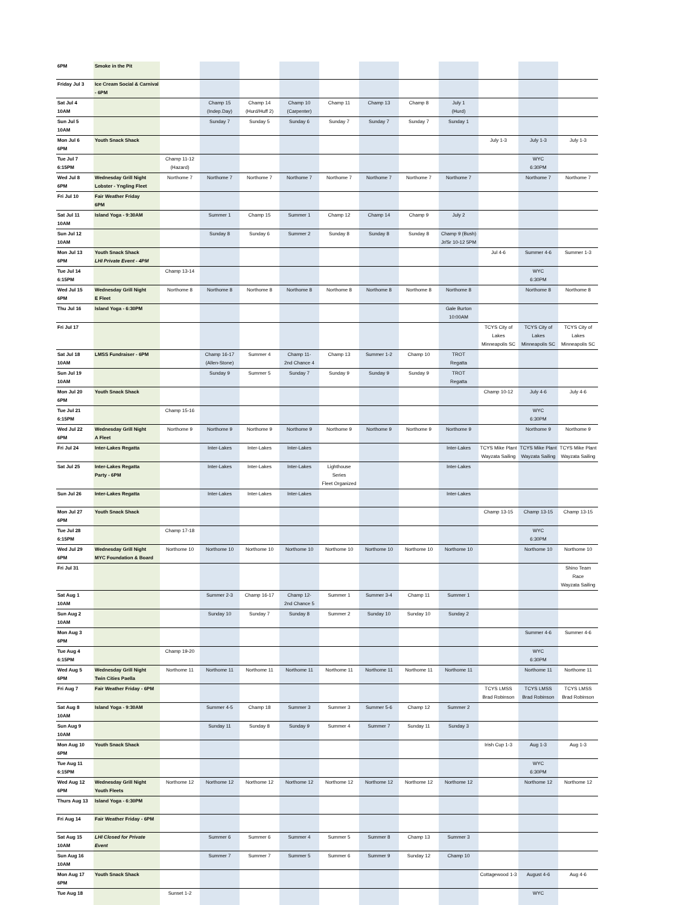| 6PM | Smoke in the Pit | | | | | | | | | | | |
| Friday Jul 3 | Ice Cream Social & Carnival - 6PM | | | | | | | | | | | |
| Sat Jul 4 10AM | | | Champ 15 (Indep.Day) | Champ 14 (Hurd/Huff 2) | Champ 10 (Carpenter) | Champ 11 | Champ 13 | Champ 8 | July 1 (Hurd) | | | |
| Sun Jul 5 10AM | | | Sunday 7 | Sunday 5 | Sunday 6 | Sunday 7 | Sunday 7 | Sunday 7 | Sunday 1 | | | |
| Mon Jul 6 6PM | Youth Snack Shack | | | | | | | | | July 1-3 | July 1-3 | July 1-3 |
| Tue Jul 7 6:15PM | | Champ 11-12 (Hazard) | | | | | | | | | WYC 6:30PM | |
| Wed Jul 8 6PM | Wednesday Grill Night Lobster - Yngling Fleet | Northome 7 | Northome 7 | Northome 7 | Northome 7 | Northome 7 | Northome 7 | Northome 7 | Northome 7 | | Northome 7 | Northome 7 |
| Fri Jul 10 | Fair Weather Friday 6PM | | | | | | | | | | | |
| Sat Jul 11 10AM | Island Yoga - 9:30AM | | Summer 1 | Champ 15 | Summer 1 | Champ 12 | Champ 14 | Champ 9 | July 2 | | | |
| Sun Jul 12 10AM | | | Sunday 8 | Sunday 6 | Summer 2 | Sunday 8 | Sunday 8 | Sunday 8 | Champ 9 (Bush) Jr/Sr 10-12 5PM | | | |
| Mon Jul 13 6PM | Youth Snack Shack LHI Private Event - 4PM | | | | | | | | | Jul 4-6 | Summer 4-6 | Summer 1-3 |
| Tue Jul 14 6:15PM | | Champ 13-14 | | | | | | | | | WYC 6:30PM | |
| Wed Jul 15 6PM | Wednesday Grill Night E Fleet | Northome 8 | Northome 8 | Northome 8 | Northome 8 | Northome 8 | Northome 8 | Northome 8 | Northome 8 | | Northome 8 | Northome 8 |
| Thu Jul 16 | Island Yoga - 6:30PM | | | | | | | | Gale Burton 10:00AM | | | |
| Fri Jul 17 | | | | | | | | | | TCYS City of Lakes Minneapolis SC | TCYS City of Lakes Minneapolis SC | TCYS City of Lakes Minneapolis SC |
| Sat Jul 18 10AM | LMSS Fundraiser - 6PM | | Champ 16-17 (Allen-Stone) | Summer 4 | Champ 11- 2nd Chance 4 | Champ 13 | Summer 1-2 | Champ 10 | TROT Regatta | | | |
| Sun Jul 19 10AM | | | Sunday 9 | Summer 5 | Sunday 7 | Sunday 9 | Sunday 9 | Sunday 9 | TROT Regatta | | | |
| Mon Jul 20 6PM | Youth Snack Shack | | | | | | | | | Champ 10-12 | July 4-6 | July 4-6 |
| Tue Jul 21 6:15PM | | Champ 15-16 | | | | | | | | | WYC 6:30PM | |
| Wed Jul 22 6PM | Wednesday Grill Night A Fleet | Northome 9 | Northome 9 | Northome 9 | Northome 9 | Northome 9 | Northome 9 | Northome 9 | Northome 9 | | Northome 9 | Northome 9 |
| Fri Jul 24 | Inter-Lakes Regatta | | Inter-Lakes | Inter-Lakes | Inter-Lakes | | | | Inter-Lakes | TCYS Mike Plant Wayzata Sailing | TCYS Mike Plant Wayzata Sailing | TCYS Mike Plant Wayzata Sailing |
| Sat Jul 25 | Inter-Lakes Regatta Party - 6PM | | Inter-Lakes | Inter-Lakes | Inter-Lakes | Lighthouse Series Fleet Organized | | | Inter-Lakes | | | |
| Sun Jul 26 | Inter-Lakes Regatta | | Inter-Lakes | Inter-Lakes | Inter-Lakes | | | | Inter-Lakes | | | |
| Mon Jul 27 6PM | Youth Snack Shack | | | | | | | | | Champ 13-15 | Champ 13-15 | Champ 13-15 |
| Tue Jul 28 6:15PM | | Champ 17-18 | | | | | | | | | WYC 6:30PM | |
| Wed Jul 29 6PM | Wednesday Grill Night MYC Foundation & Board | Northome 10 | Northome 10 | Northome 10 | Northome 10 | Northome 10 | Northome 10 | Northome 10 | Northome 10 | | Northome 10 | Northome 10 |
| Fri Jul 31 | | | | | | | | | | | | Shino Team Race Wayzata Sailing |
| Sat Aug 1 10AM | | | Summer 2-3 | Champ 16-17 | Champ 12- 2nd Chance 5 | Summer 1 | Summer 3-4 | Champ 11 | Summer 1 | | | |
| Sun Aug 2 10AM | | | Sunday 10 | Sunday 7 | Sunday 8 | Summer 2 | Sunday 10 | Sunday 10 | Sunday 2 | | | |
| Mon Aug 3 6PM | | | | | | | | | | | Summer 4-6 | Summer 4-6 |
| Tue Aug 4 6:15PM | | Champ 19-20 | | | | | | | | | WYC 6:30PM | |
| Wed Aug 5 6PM | Wednesday Grill Night Twin Cities Paella | Northome 11 | Northome 11 | Northome 11 | Northome 11 | Northome 11 | Northome 11 | Northome 11 | Northome 11 | | Northome 11 | Northome 11 |
| Fri Aug 7 | Fair Weather Friday - 6PM | | | | | | | | | TCYS LMSS Brad Robinson | TCYS LMSS Brad Robinson | TCYS LMSS Brad Robinson |
| Sat Aug 8 10AM | Island Yoga - 9:30AM | | Summer 4-5 | Champ 18 | Summer 3 | Summer 3 | Summer 5-6 | Champ 12 | Summer 2 | | | |
| Sun Aug 9 10AM | | | Sunday 11 | Sunday 8 | Sunday 9 | Summer 4 | Summer 7 | Sunday 11 | Sunday 3 | | | |
| Mon Aug 10 6PM | Youth Snack Shack | | | | | | | | | Irish Cup 1-3 | Aug 1-3 | Aug 1-3 |
| Tue Aug 11 6:15PM | | | | | | | | | | | WYC 6:30PM | |
| Wed Aug 12 6PM | Wednesday Grill Night Youth Fleets | Northome 12 | Northome 12 | Northome 12 | Northome 12 | Northome 12 | Northome 12 | Northome 12 | Northome 12 | | Northome 12 | Northome 12 |
| Thurs Aug 13 | Island Yoga - 6:30PM | | | | | | | | | | | |
| Fri Aug 14 | Fair Weather Friday - 6PM | | | | | | | | | | | |
| Sat Aug 15 10AM | LHI Closed for Private Event | | Summer 6 | Summer 6 | Summer 4 | Summer 5 | Summer 8 | Champ 13 | Summer 3 | | | |
| Sun Aug 16 10AM | | | Summer 7 | Summer 7 | Summer 5 | Summer 6 | Summer 9 | Sunday 12 | Champ 10 | | | |
| Mon Aug 17 6PM | Youth Snack Shack | | | | | | | | | Cottagewood 1-3 | August 4-6 | Aug 4-6 |
| Tue Aug 18 | | Sunset 1-2 | | | | | | | | | WYC | |